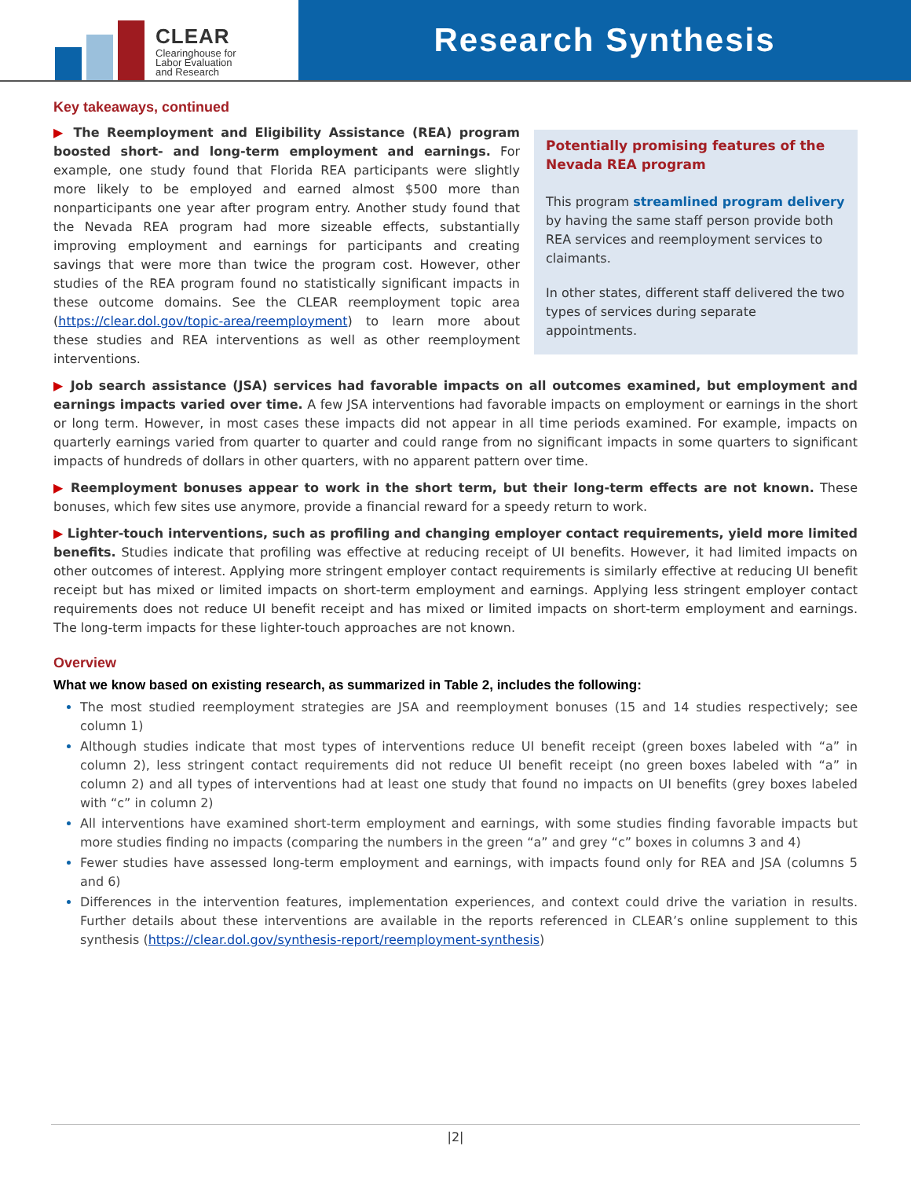CLEAR
Clearinghouse for
Labor Evaluation
and Research
Research Synthesis
Key takeaways, continued
▶ The Reemployment and Eligibility Assistance (REA) program boosted short- and long-term employment and earnings. For example, one study found that Florida REA participants were slightly more likely to be employed and earned almost $500 more than nonparticipants one year after program entry. Another study found that the Nevada REA program had more sizeable effects, substantially improving employment and earnings for participants and creating savings that were more than twice the program cost. However, other studies of the REA program found no statistically significant impacts in these outcome domains. See the CLEAR reemployment topic area (https://clear.dol.gov/topic-area/reemployment) to learn more about these studies and REA interventions as well as other reemployment interventions.
Potentially promising features of the Nevada REA program
This program streamlined program delivery by having the same staff person provide both REA services and reemployment services to claimants.
In other states, different staff delivered the two types of services during separate appointments.
▶ Job search assistance (JSA) services had favorable impacts on all outcomes examined, but employment and earnings impacts varied over time. A few JSA interventions had favorable impacts on employment or earnings in the short or long term. However, in most cases these impacts did not appear in all time periods examined. For example, impacts on quarterly earnings varied from quarter to quarter and could range from no significant impacts in some quarters to significant impacts of hundreds of dollars in other quarters, with no apparent pattern over time.
▶ Reemployment bonuses appear to work in the short term, but their long-term effects are not known. These bonuses, which few sites use anymore, provide a financial reward for a speedy return to work.
▶ Lighter-touch interventions, such as profiling and changing employer contact requirements, yield more limited benefits. Studies indicate that profiling was effective at reducing receipt of UI benefits. However, it had limited impacts on other outcomes of interest. Applying more stringent employer contact requirements is similarly effective at reducing UI benefit receipt but has mixed or limited impacts on short-term employment and earnings. Applying less stringent employer contact requirements does not reduce UI benefit receipt and has mixed or limited impacts on short-term employment and earnings. The long-term impacts for these lighter-touch approaches are not known.
Overview
What we know based on existing research, as summarized in Table 2, includes the following:
The most studied reemployment strategies are JSA and reemployment bonuses (15 and 14 studies respectively; see column 1)
Although studies indicate that most types of interventions reduce UI benefit receipt (green boxes labeled with “a” in column 2), less stringent contact requirements did not reduce UI benefit receipt (no green boxes labeled with “a” in column 2) and all types of interventions had at least one study that found no impacts on UI benefits (grey boxes labeled with “c” in column 2)
All interventions have examined short-term employment and earnings, with some studies finding favorable impacts but more studies finding no impacts (comparing the numbers in the green “a” and grey “c” boxes in columns 3 and 4)
Fewer studies have assessed long-term employment and earnings, with impacts found only for REA and JSA (columns 5 and 6)
Differences in the intervention features, implementation experiences, and context could drive the variation in results. Further details about these interventions are available in the reports referenced in CLEAR’s online supplement to this synthesis (https://clear.dol.gov/synthesis-report/reemployment-synthesis)
|2|